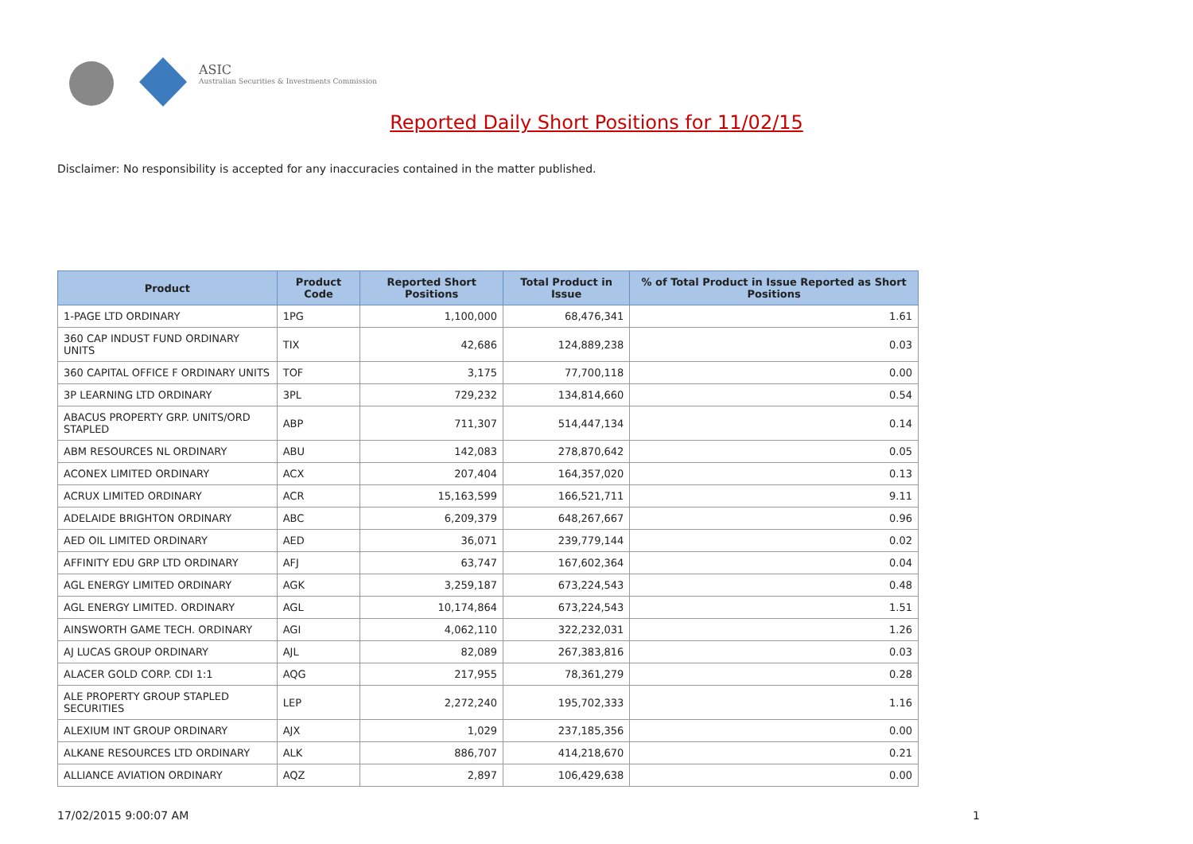ASIC
Australian Securities & Investments Commission
Reported Daily Short Positions for 11/02/15
Disclaimer: No responsibility is accepted for any inaccuracies contained in the matter published.
| Product | Product Code | Reported Short Positions | Total Product in Issue | % of Total Product in Issue Reported as Short Positions |
| --- | --- | --- | --- | --- |
| 1-PAGE LTD ORDINARY | 1PG | 1,100,000 | 68,476,341 | 1.61 |
| 360 CAP INDUST FUND ORDINARY UNITS | TIX | 42,686 | 124,889,238 | 0.03 |
| 360 CAPITAL OFFICE F ORDINARY UNITS | TOF | 3,175 | 77,700,118 | 0.00 |
| 3P LEARNING LTD ORDINARY | 3PL | 729,232 | 134,814,660 | 0.54 |
| ABACUS PROPERTY GRP. UNITS/ORD STAPLED | ABP | 711,307 | 514,447,134 | 0.14 |
| ABM RESOURCES NL ORDINARY | ABU | 142,083 | 278,870,642 | 0.05 |
| ACONEX LIMITED ORDINARY | ACX | 207,404 | 164,357,020 | 0.13 |
| ACRUX LIMITED ORDINARY | ACR | 15,163,599 | 166,521,711 | 9.11 |
| ADELAIDE BRIGHTON ORDINARY | ABC | 6,209,379 | 648,267,667 | 0.96 |
| AED OIL LIMITED ORDINARY | AED | 36,071 | 239,779,144 | 0.02 |
| AFFINITY EDU GRP LTD ORDINARY | AFJ | 63,747 | 167,602,364 | 0.04 |
| AGL ENERGY LIMITED ORDINARY | AGK | 3,259,187 | 673,224,543 | 0.48 |
| AGL ENERGY LIMITED. ORDINARY | AGL | 10,174,864 | 673,224,543 | 1.51 |
| AINSWORTH GAME TECH. ORDINARY | AGI | 4,062,110 | 322,232,031 | 1.26 |
| AJ LUCAS GROUP ORDINARY | AJL | 82,089 | 267,383,816 | 0.03 |
| ALACER GOLD CORP. CDI 1:1 | AQG | 217,955 | 78,361,279 | 0.28 |
| ALE PROPERTY GROUP STAPLED SECURITIES | LEP | 2,272,240 | 195,702,333 | 1.16 |
| ALEXIUM INT GROUP ORDINARY | AJX | 1,029 | 237,185,356 | 0.00 |
| ALKANE RESOURCES LTD ORDINARY | ALK | 886,707 | 414,218,670 | 0.21 |
| ALLIANCE AVIATION ORDINARY | AQZ | 2,897 | 106,429,638 | 0.00 |
17/02/2015 9:00:07 AM 1